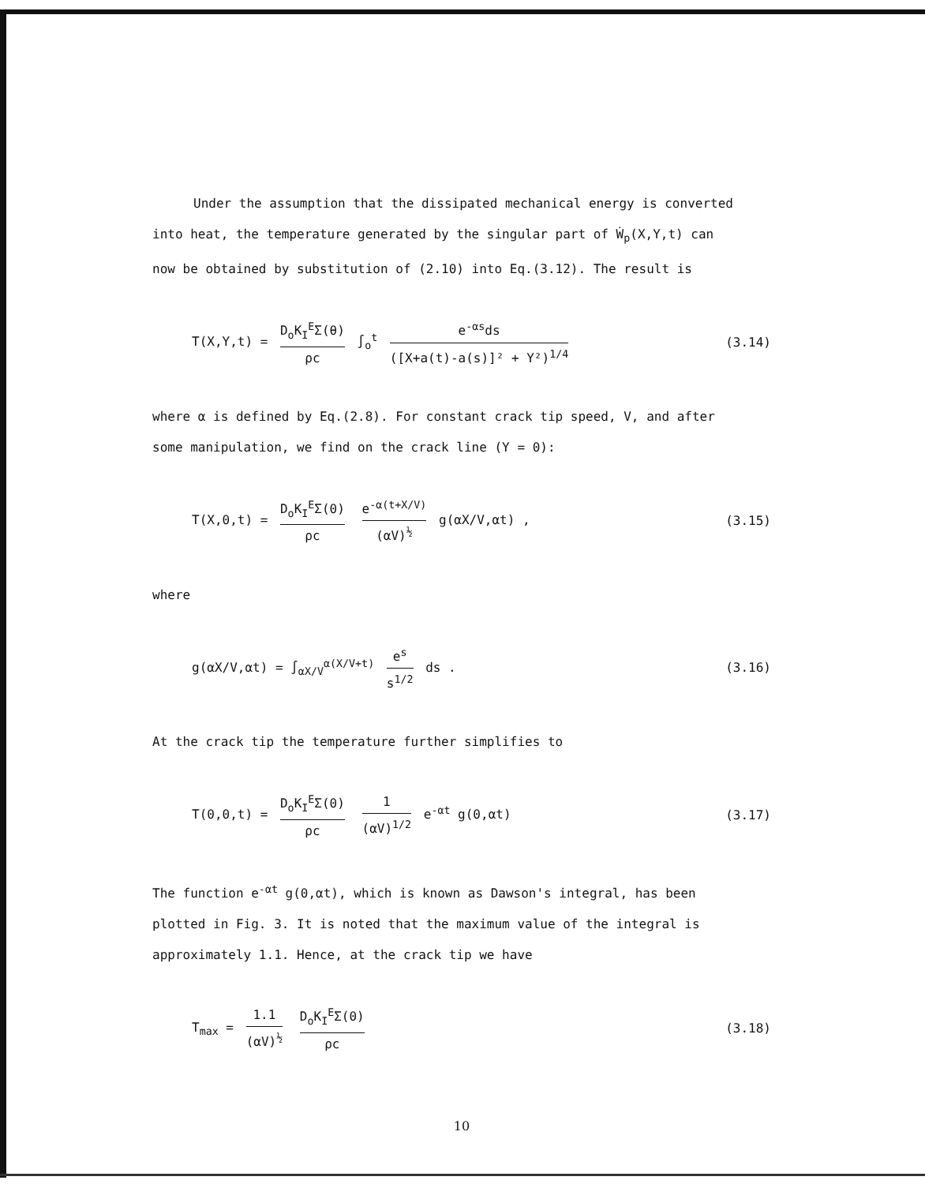Under the assumption that the dissipated mechanical energy is converted
into heat, the temperature generated by the singular part of Ẇ<sub>p</sub>(X,Y,t) can
now be obtained by substitution of (2.10) into Eq.(3.12). The result is
T(X,Y,t) = D<sub>o</sub>K<sub>I</sub><sup>E</sup>Σ(θ) ρc ∫<sub>o</sub><sup>t</sup> e<sup>-αs</sup>ds ([X+a(t)-a(s)]² + Y²)<sup>1/4</sup>
(3.14)
where α is defined by Eq.(2.8). For constant crack tip speed, V, and after
some manipulation, we find on the crack line (Y = 0):
T(X,0,t) = D<sub>o</sub>K<sub>I</sub><sup>E</sup>Σ(0) ρc e<sup>-α(t+X/V)</sup> (αV)<sup>½</sup> g(αX/V,αt) ,
(3.15)
where
g(αX/V,αt) = ∫<sub>αX/V</sub><sup>α(X/V+t)</sup> e<sup>s</sup> s<sup>1/2</sup> ds .
(3.16)
At the crack tip the temperature further simplifies to
T(0,0,t) = D<sub>o</sub>K<sub>I</sub><sup>E</sup>Σ(0) ρc 1 (αV)<sup>1/2</sup> e<sup>-αt</sup> g(0,αt)
(3.17)
The function e<sup>-αt</sup> g(0,αt), which is known as Dawson's integral, has been
plotted in Fig. 3. It is noted that the maximum value of the integral is
approximately 1.1. Hence, at the crack tip we have
T<sub>max</sub> = 1.1 (αV)<sup>½</sup> D<sub>o</sub>K<sub>I</sub><sup>E</sup>Σ(0) ρc (3.18)
10